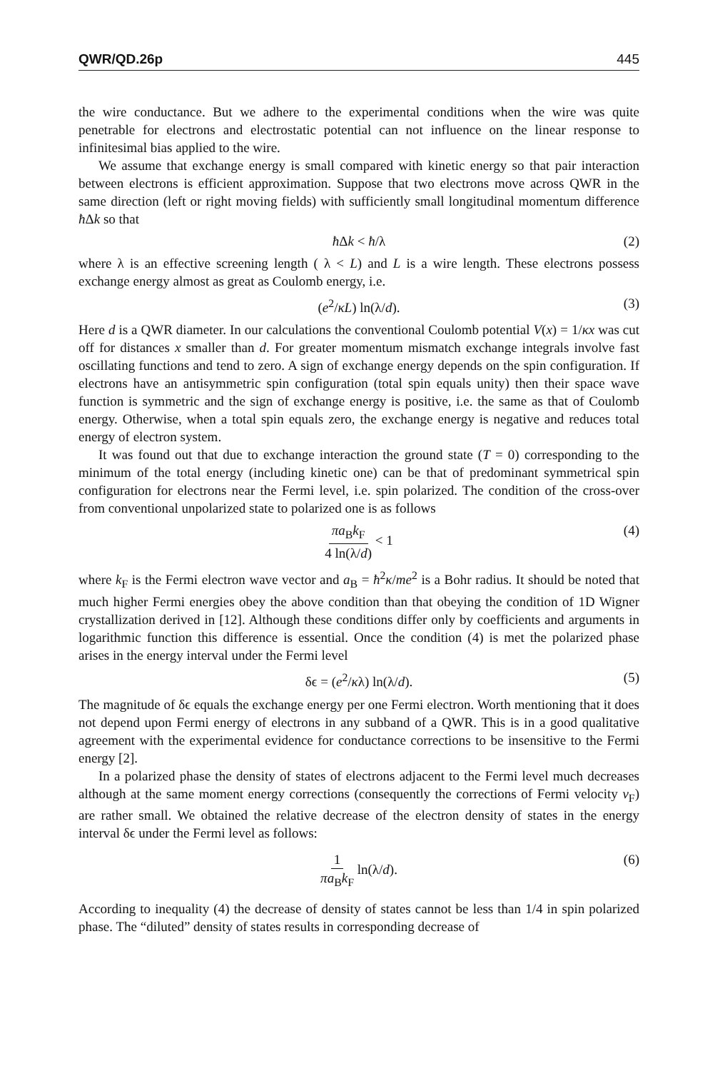QWR/QD.26p 445
the wire conductance. But we adhere to the experimental conditions when the wire was quite penetrable for electrons and electrostatic potential can not influence on the linear response to infinitesimal bias applied to the wire.
We assume that exchange energy is small compared with kinetic energy so that pair interaction between electrons is efficient approximation. Suppose that two electrons move across QWR in the same direction (left or right moving fields) with sufficiently small longitudinal momentum difference ħ Δk so that
ħ Δk < ħ/λ (2)
where λ is an effective screening length ( λ < L) and L is a wire length. These electrons possess exchange energy almost as great as Coulomb energy, i.e.
(e<sup>2</sup>/κL) ln(λ/d). (3)
Here d is a QWR diameter. In our calculations the conventional Coulomb potential V(x) = 1/κx was cut off for distances x smaller than d. For greater momentum mismatch exchange integrals involve fast oscillating functions and tend to zero. A sign of exchange energy depends on the spin configuration. If electrons have an antisymmetric spin configuration (total spin equals unity) then their space wave function is symmetric and the sign of exchange energy is positive, i.e. the same as that of Coulomb energy. Otherwise, when a total spin equals zero, the exchange energy is negative and reduces total energy of electron system.
It was found out that due to exchange interaction the ground state (T = 0) corresponding to the minimum of the total energy (including kinetic one) can be that of predominant symmetrical spin configuration for electrons near the Fermi level, i.e. spin polarized. The condition of the cross-over from conventional unpolarized state to polarized one is as follows
πa<sub>B</sub>k<sub>F</sub> 4 ln(λ/d) < 1 (4)
where k<sub>F</sub> is the Fermi electron wave vector and a<sub>B</sub> = ħ<sup>2</sup>κ/me<sup>2</sup> is a Bohr radius. It should be noted that much higher Fermi energies obey the above condition than that obeying the condition of 1D Wigner crystallization derived in [12]. Although these conditions differ only by coefficients and arguments in logarithmic function this difference is essential. Once the condition (4) is met the polarized phase arises in the energy interval under the Fermi level
δϵ = (e<sup>2</sup>/κλ) ln(λ/d). (5)
The magnitude of δϵ equals the exchange energy per one Fermi electron. Worth mentioning that it does not depend upon Fermi energy of electrons in any subband of a QWR. This is in a good qualitative agreement with the experimental evidence for conductance corrections to be insensitive to the Fermi energy [2].
In a polarized phase the density of states of electrons adjacent to the Fermi level much decreases although at the same moment energy corrections (consequently the corrections of Fermi velocity v<sub>F</sub>) are rather small. We obtained the relative decrease of the electron density of states in the energy interval δϵ under the Fermi level as follows:
1 πa<sub>B</sub>k<sub>F</sub> ln(λ/d). (6)
According to inequality (4) the decrease of density of states cannot be less than 1/4 in spin polarized phase. The “diluted” density of states results in corresponding decrease of